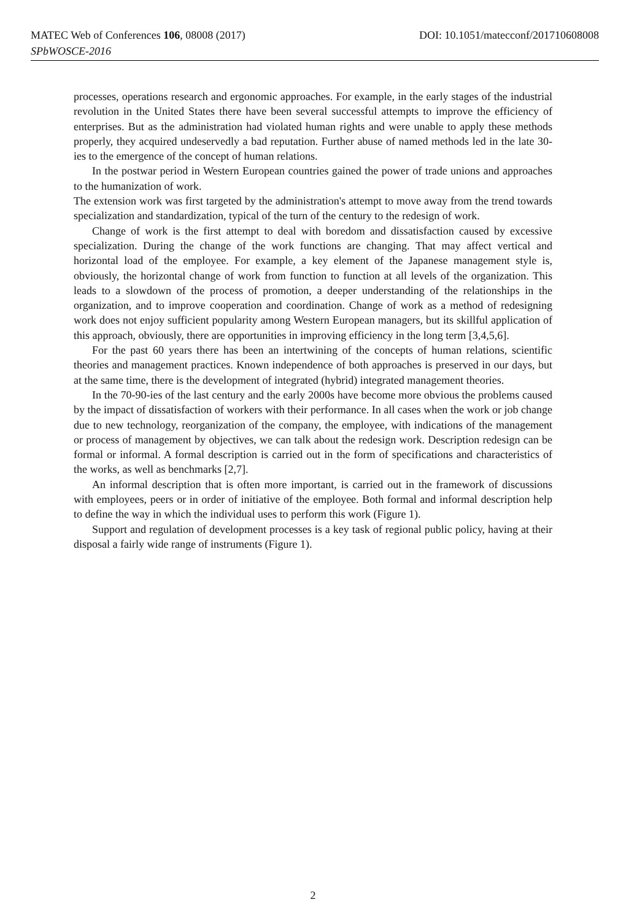DOI: 10.1051/matecconf/201710608008 MATEC Web of Conferences 106, 08008 (2017)
SPbWOSCE-2016
processes, operations research and ergonomic approaches. For example, in the early stages of the industrial revolution in the United States there have been several successful attempts to improve the efficiency of enterprises. But as the administration had violated human rights and were unable to apply these methods properly, they acquired undeservedly a bad reputation. Further abuse of named methods led in the late 30-ies to the emergence of the concept of human relations.
In the postwar period in Western European countries gained the power of trade unions and approaches to the humanization of work.
The extension work was first targeted by the administration's attempt to move away from the trend towards specialization and standardization, typical of the turn of the century to the redesign of work.
Change of work is the first attempt to deal with boredom and dissatisfaction caused by excessive specialization. During the change of the work functions are changing. That may affect vertical and horizontal load of the employee. For example, a key element of the Japanese management style is, obviously, the horizontal change of work from function to function at all levels of the organization. This leads to a slowdown of the process of promotion, a deeper understanding of the relationships in the organization, and to improve cooperation and coordination. Change of work as a method of redesigning work does not enjoy sufficient popularity among Western European managers, but its skillful application of this approach, obviously, there are opportunities in improving efficiency in the long term [3,4,5,6].
For the past 60 years there has been an intertwining of the concepts of human relations, scientific theories and management practices. Known independence of both approaches is preserved in our days, but at the same time, there is the development of integrated (hybrid) integrated management theories.
In the 70-90-ies of the last century and the early 2000s have become more obvious the problems caused by the impact of dissatisfaction of workers with their performance. In all cases when the work or job change due to new technology, reorganization of the company, the employee, with indications of the management or process of management by objectives, we can talk about the redesign work. Description redesign can be formal or informal. A formal description is carried out in the form of specifications and characteristics of the works, as well as benchmarks [2,7].
An informal description that is often more important, is carried out in the framework of discussions with employees, peers or in order of initiative of the employee. Both formal and informal description help to define the way in which the individual uses to perform this work (Figure 1).
Support and regulation of development processes is a key task of regional public policy, having at their disposal a fairly wide range of instruments (Figure 1).
2